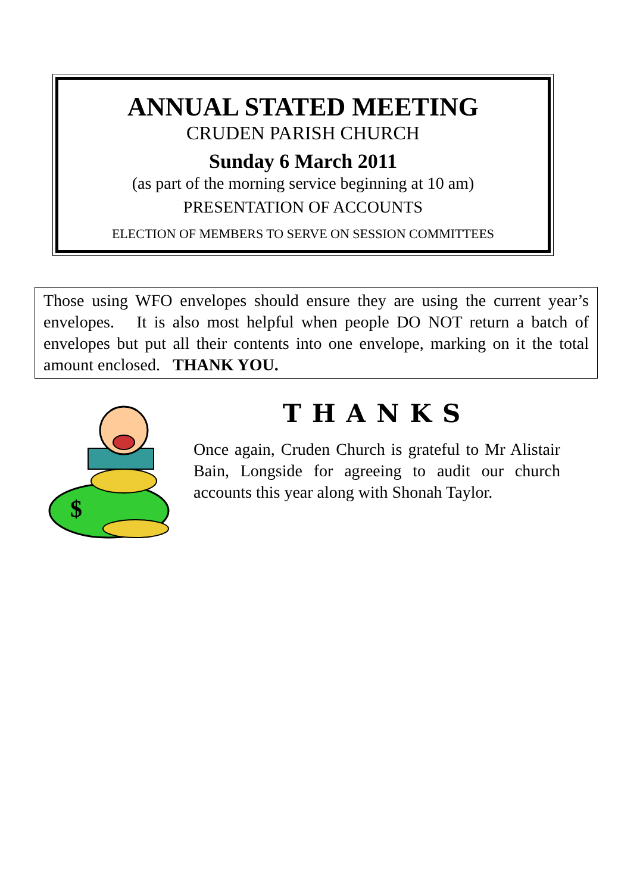ANNUAL STATED MEETING
CRUDEN PARISH CHURCH
Sunday 6 March 2011
(as part of the morning service beginning at 10 am)
PRESENTATION OF ACCOUNTS
ELECTION OF MEMBERS TO SERVE ON SESSION COMMITTEES
Those using WFO envelopes should ensure they are using the current year’s envelopes. It is also most helpful when people DO NOT return a batch of envelopes but put all their contents into one envelope, marking on it the total amount enclosed. THANK YOU.
$
THANKS
Once again, Cruden Church is grateful to Mr Alistair Bain, Longside for agreeing to audit our church accounts this year along with Shonah Taylor.